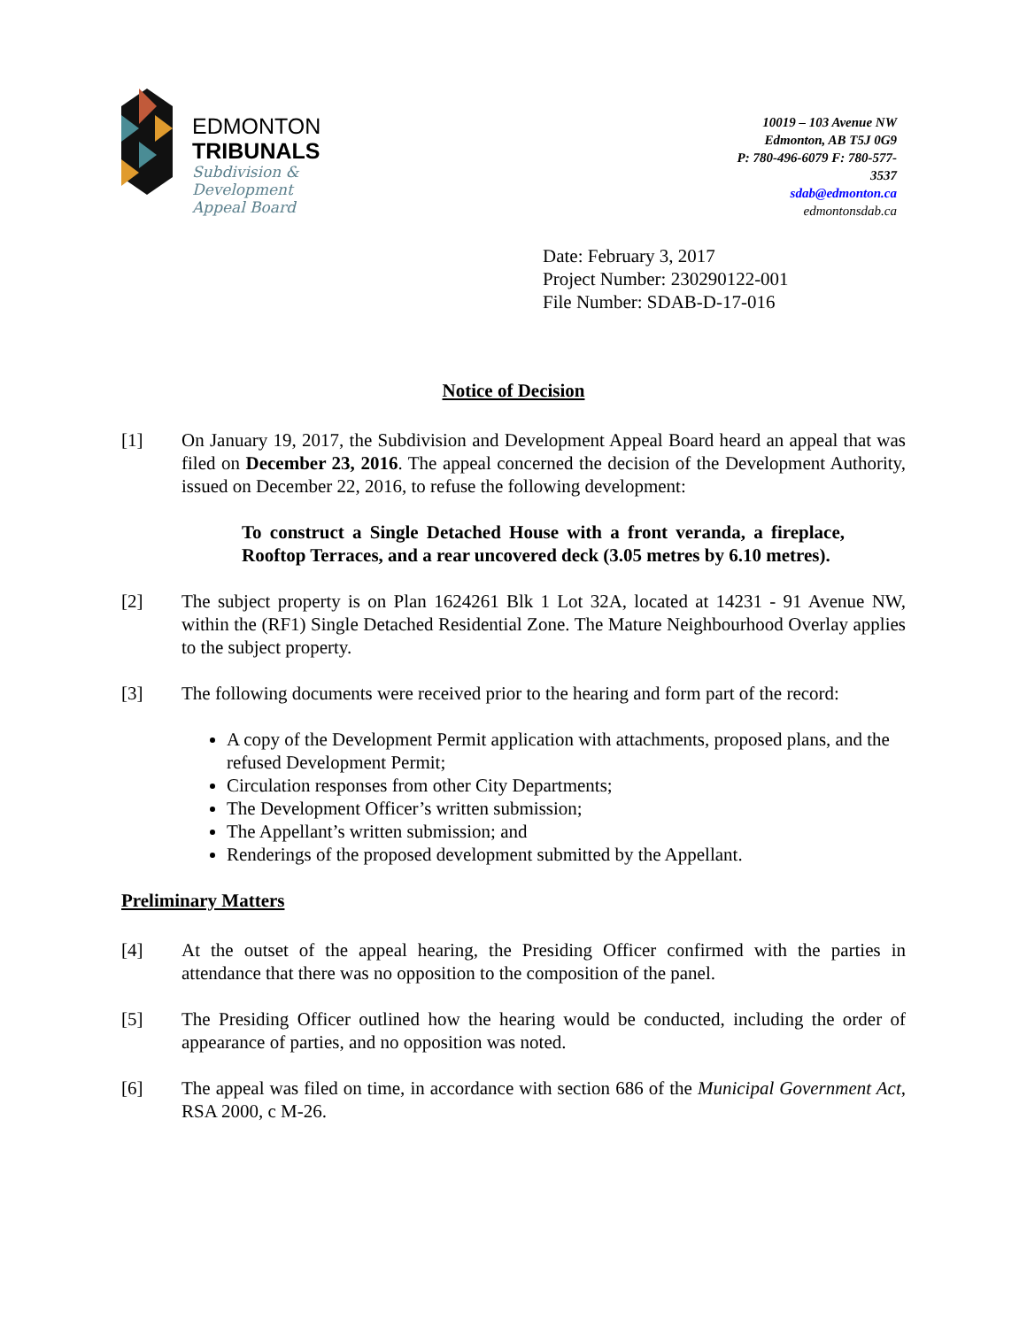EDMONTON
TRIBUNALS
Subdivision &
Development
Appeal Board
10019 – 103 Avenue NW
Edmonton, AB T5J 0G9
P: 780-496-6079 F: 780-577-
3537
sdab@edmonton.ca
edmontonsdab.ca
Date: February 3, 2017
Project Number: 230290122-001
File Number: SDAB-D-17-016
Notice of Decision
[1] On January 19, 2017, the Subdivision and Development Appeal Board heard an appeal that was filed on December 23, 2016. The appeal concerned the decision of the Development Authority, issued on December 22, 2016, to refuse the following development:
To construct a Single Detached House with a front veranda, a fireplace, Rooftop Terraces, and a rear uncovered deck (3.05 metres by 6.10 metres).
[2] The subject property is on Plan 1624261 Blk 1 Lot 32A, located at 14231 - 91 Avenue NW, within the (RF1) Single Detached Residential Zone. The Mature Neighbourhood Overlay applies to the subject property.
[3] The following documents were received prior to the hearing and form part of the record:
A copy of the Development Permit application with attachments, proposed plans, and the refused Development Permit;
Circulation responses from other City Departments;
The Development Officer’s written submission;
The Appellant’s written submission; and
Renderings of the proposed development submitted by the Appellant.
Preliminary Matters
[4] At the outset of the appeal hearing, the Presiding Officer confirmed with the parties in attendance that there was no opposition to the composition of the panel.
[5] The Presiding Officer outlined how the hearing would be conducted, including the order of appearance of parties, and no opposition was noted.
[6] The appeal was filed on time, in accordance with section 686 of the Municipal Government Act, RSA 2000, c M-26.